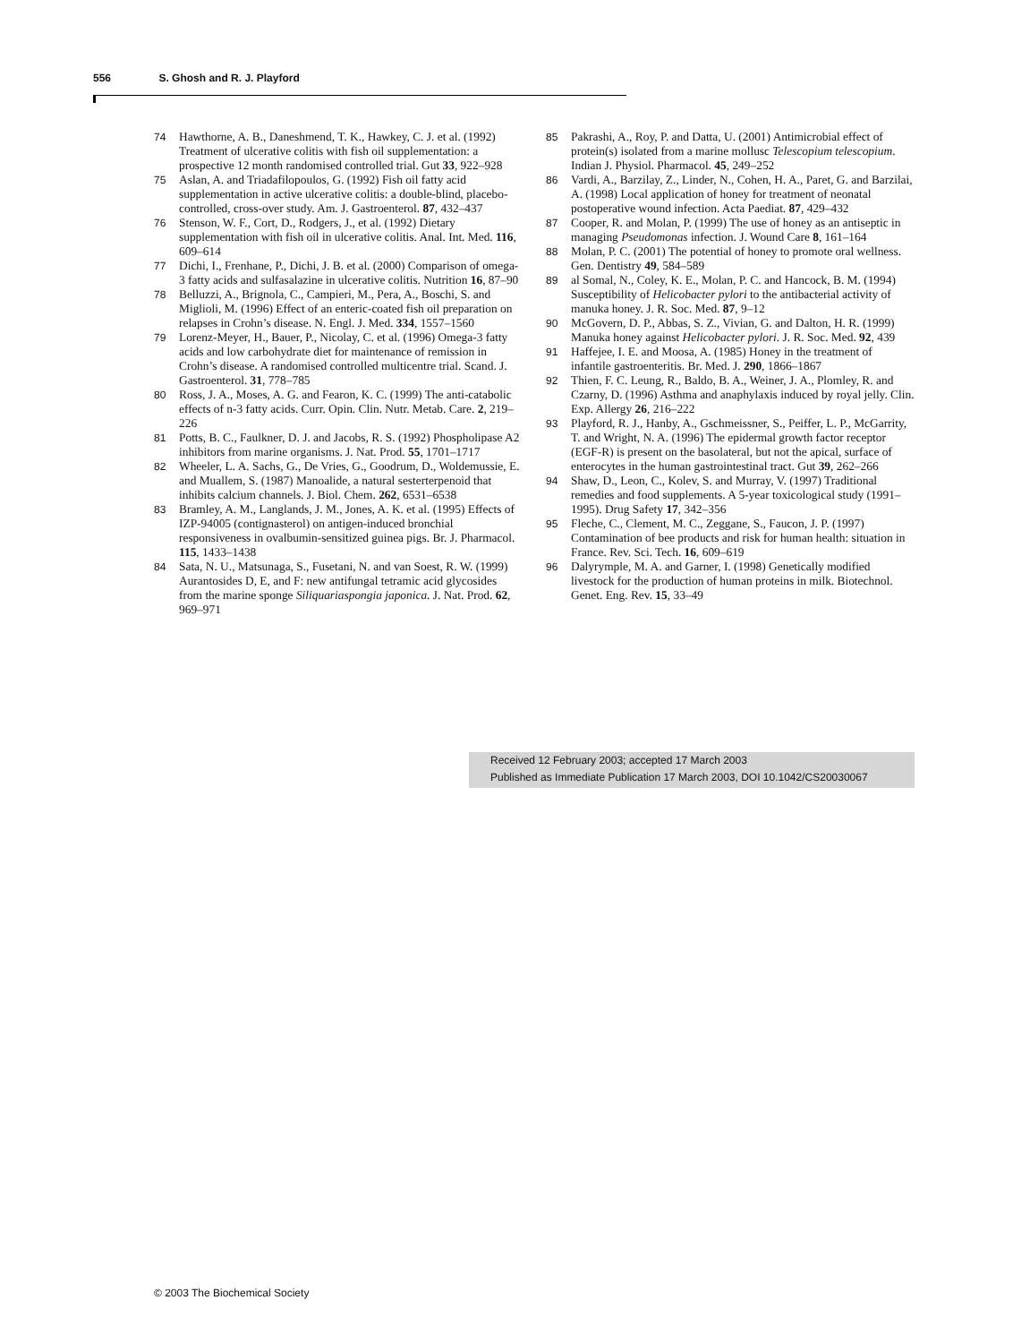556 S. Ghosh and R. J. Playford
74 Hawthorne, A. B., Daneshmend, T. K., Hawkey, C. J. et al. (1992) Treatment of ulcerative colitis with fish oil supplementation: a prospective 12 month randomised controlled trial. Gut 33, 922–928
75 Aslan, A. and Triadafilopoulos, G. (1992) Fish oil fatty acid supplementation in active ulcerative colitis: a double-blind, placebo-controlled, cross-over study. Am. J. Gastroenterol. 87, 432–437
76 Stenson, W. F., Cort, D., Rodgers, J., et al. (1992) Dietary supplementation with fish oil in ulcerative colitis. Anal. Int. Med. 116, 609–614
77 Dichi, I., Frenhane, P., Dichi, J. B. et al. (2000) Comparison of omega-3 fatty acids and sulfasalazine in ulcerative colitis. Nutrition 16, 87–90
78 Belluzzi, A., Brignola, C., Campieri, M., Pera, A., Boschi, S. and Miglioli, M. (1996) Effect of an enteric-coated fish oil preparation on relapses in Crohn’s disease. N. Engl. J. Med. 334, 1557–1560
79 Lorenz-Meyer, H., Bauer, P., Nicolay, C. et al. (1996) Omega-3 fatty acids and low carbohydrate diet for maintenance of remission in Crohn’s disease. A randomised controlled multicentre trial. Scand. J. Gastroenterol. 31, 778–785
80 Ross, J. A., Moses, A. G. and Fearon, K. C. (1999) The anti-catabolic effects of n-3 fatty acids. Curr. Opin. Clin. Nutr. Metab. Care. 2, 219–226
81 Potts, B. C., Faulkner, D. J. and Jacobs, R. S. (1992) Phospholipase A2 inhibitors from marine organisms. J. Nat. Prod. 55, 1701–1717
82 Wheeler, L. A. Sachs, G., De Vries, G., Goodrum, D., Woldemussie, E. and Muallem, S. (1987) Manoalide, a natural sesterterpenoid that inhibits calcium channels. J. Biol. Chem. 262, 6531–6538
83 Bramley, A. M., Langlands, J. M., Jones, A. K. et al. (1995) Effects of IZP-94005 (contignasterol) on antigen-induced bronchial responsiveness in ovalbumin-sensitized guinea pigs. Br. J. Pharmacol. 115, 1433–1438
84 Sata, N. U., Matsunaga, S., Fusetani, N. and van Soest, R. W. (1999) Aurantosides D, E, and F: new antifungal tetramic acid glycosides from the marine sponge Siliquariaspongia japonica. J. Nat. Prod. 62, 969–971
85 Pakrashi, A., Roy, P. and Datta, U. (2001) Antimicrobial effect of protein(s) isolated from a marine mollusc Telescopium telescopium. Indian J. Physiol. Pharmacol. 45, 249–252
86 Vardi, A., Barzilay, Z., Linder, N., Cohen, H. A., Paret, G. and Barzilai, A. (1998) Local application of honey for treatment of neonatal postoperative wound infection. Acta Paediat. 87, 429–432
87 Cooper, R. and Molan, P. (1999) The use of honey as an antiseptic in managing Pseudomonas infection. J. Wound Care 8, 161–164
88 Molan, P. C. (2001) The potential of honey to promote oral wellness. Gen. Dentistry 49, 584–589
89 al Somal, N., Coley, K. E., Molan, P. C. and Hancock, B. M. (1994) Susceptibility of Helicobacter pylori to the antibacterial activity of manuka honey. J. R. Soc. Med. 87, 9–12
90 McGovern, D. P., Abbas, S. Z., Vivian, G. and Dalton, H. R. (1999) Manuka honey against Helicobacter pylori. J. R. Soc. Med. 92, 439
91 Haffejee, I. E. and Moosa, A. (1985) Honey in the treatment of infantile gastroenteritis. Br. Med. J. 290, 1866–1867
92 Thien, F. C. Leung, R., Baldo, B. A., Weiner, J. A., Plomley, R. and Czarny, D. (1996) Asthma and anaphylaxis induced by royal jelly. Clin. Exp. Allergy 26, 216–222
93 Playford, R. J., Hanby, A., Gschmeissner, S., Peiffer, L. P., McGarrity, T. and Wright, N. A. (1996) The epidermal growth factor receptor (EGF-R) is present on the basolateral, but not the apical, surface of enterocytes in the human gastrointestinal tract. Gut 39, 262–266
94 Shaw, D., Leon, C., Kolev, S. and Murray, V. (1997) Traditional remedies and food supplements. A 5-year toxicological study (1991–1995). Drug Safety 17, 342–356
95 Fleche, C., Clement, M. C., Zeggane, S., Faucon, J. P. (1997) Contamination of bee products and risk for human health: situation in France. Rev. Sci. Tech. 16, 609–619
96 Dalyrymple, M. A. and Garner, I. (1998) Genetically modified livestock for the production of human proteins in milk. Biotechnol. Genet. Eng. Rev. 15, 33–49
Received 12 February 2003; accepted 17 March 2003
Published as Immediate Publication 17 March 2003, DOI 10.1042/CS20030067
© 2003 The Biochemical Society